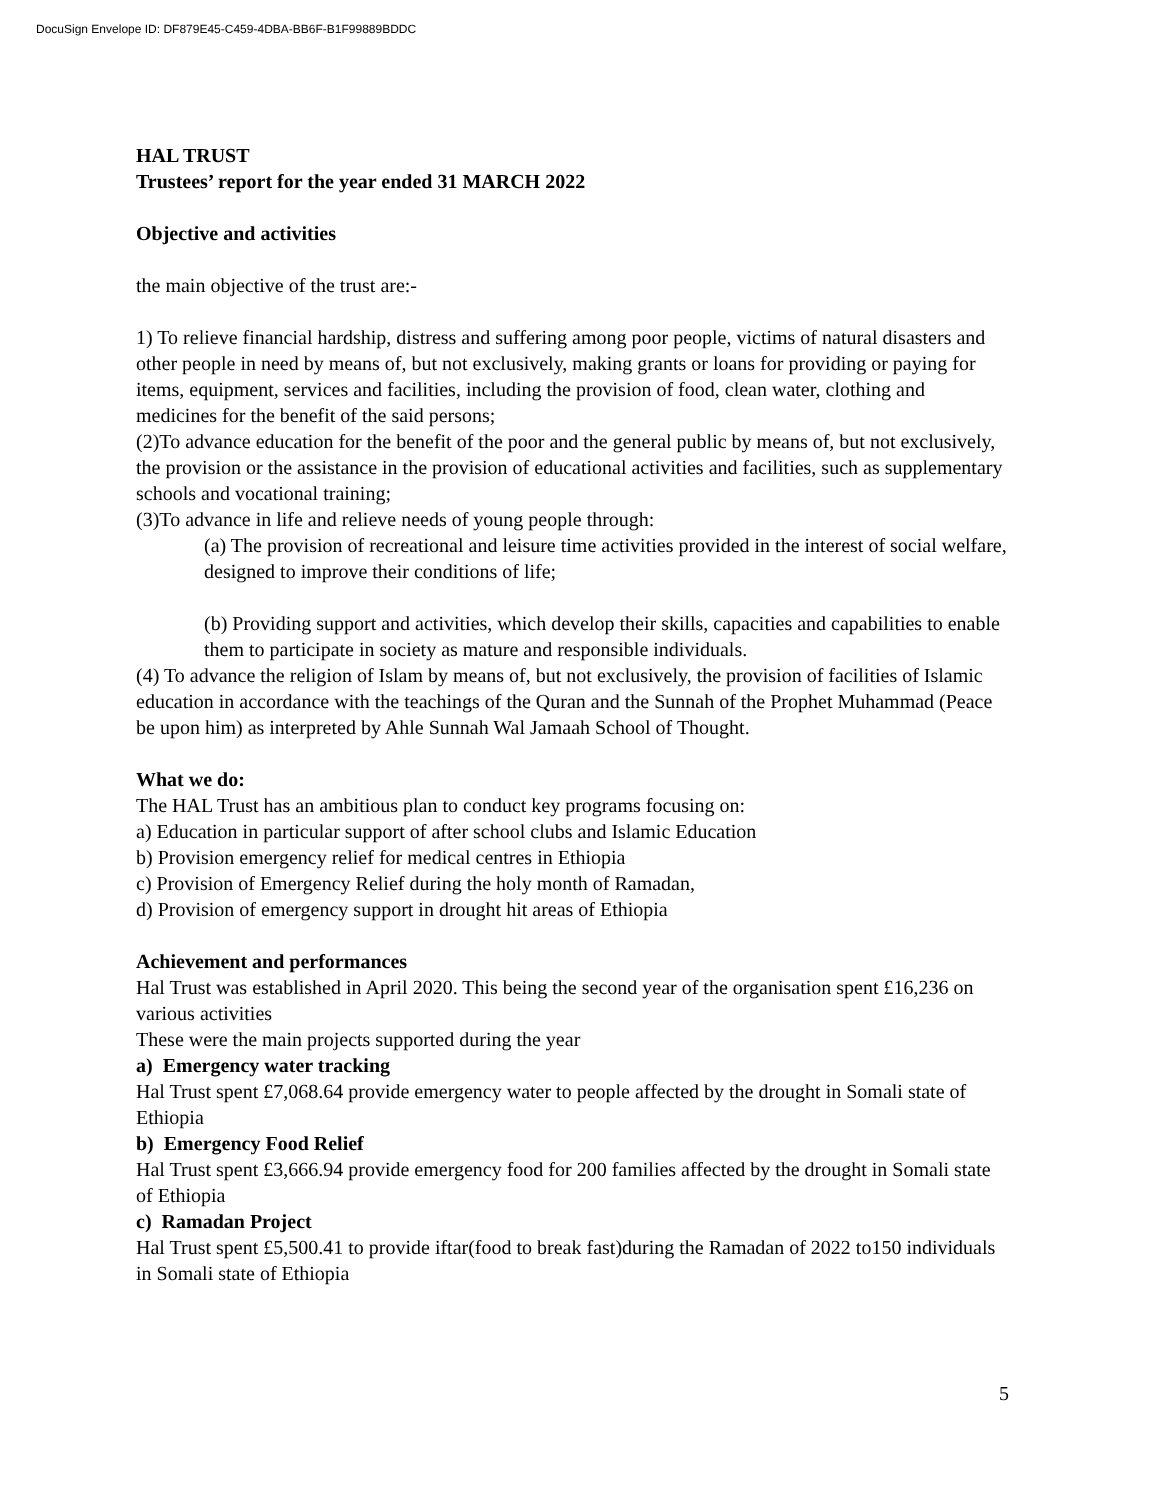DocuSign Envelope ID: DF879E45-C459-4DBA-BB6F-B1F99889BDDC
HAL TRUST
Trustees’ report for the year ended 31 MARCH 2022
Objective and activities
the main objective of the trust are:-
1) To relieve financial hardship, distress and suffering among poor people, victims of natural disasters and other people in need by means of, but not exclusively, making grants or loans for providing or paying for items, equipment, services and facilities, including the provision of food, clean water, clothing and medicines for the benefit of the said persons;
(2)To advance education for the benefit of the poor and the general public by means of, but not exclusively, the provision or the assistance in the provision of educational activities and facilities, such as supplementary schools and vocational training;
(3)To advance in life and relieve needs of young people through:
(a) The provision of recreational and leisure time activities provided in the interest of social welfare, designed to improve their conditions of life;
(b) Providing support and activities, which develop their skills, capacities and capabilities to enable them to participate in society as mature and responsible individuals.
(4) To advance the religion of Islam by means of, but not exclusively, the provision of facilities of Islamic education in accordance with the teachings of the Quran and the Sunnah of the Prophet Muhammad (Peace be upon him) as interpreted by Ahle Sunnah Wal Jamaah School of Thought.
What we do:
The HAL Trust has an ambitious plan to conduct key programs focusing on:
a) Education in particular support of after school clubs and Islamic Education
b) Provision emergency relief for medical centres in Ethiopia
c) Provision of Emergency Relief during the holy month of Ramadan,
d) Provision of emergency support in drought hit areas of Ethiopia
Achievement and performances
Hal Trust was established in April 2020. This being the second year of the organisation spent £16,236 on various activities
These were the main projects supported during the year
a) Emergency water tracking
Hal Trust spent £7,068.64 provide emergency water to people affected by the drought in Somali state of Ethiopia
b) Emergency Food Relief
Hal Trust spent £3,666.94 provide emergency food for 200 families affected by the drought in Somali state of Ethiopia
c) Ramadan Project
Hal Trust spent £5,500.41 to provide iftar(food to break fast)during the Ramadan of 2022 to150 individuals in Somali state of Ethiopia
5